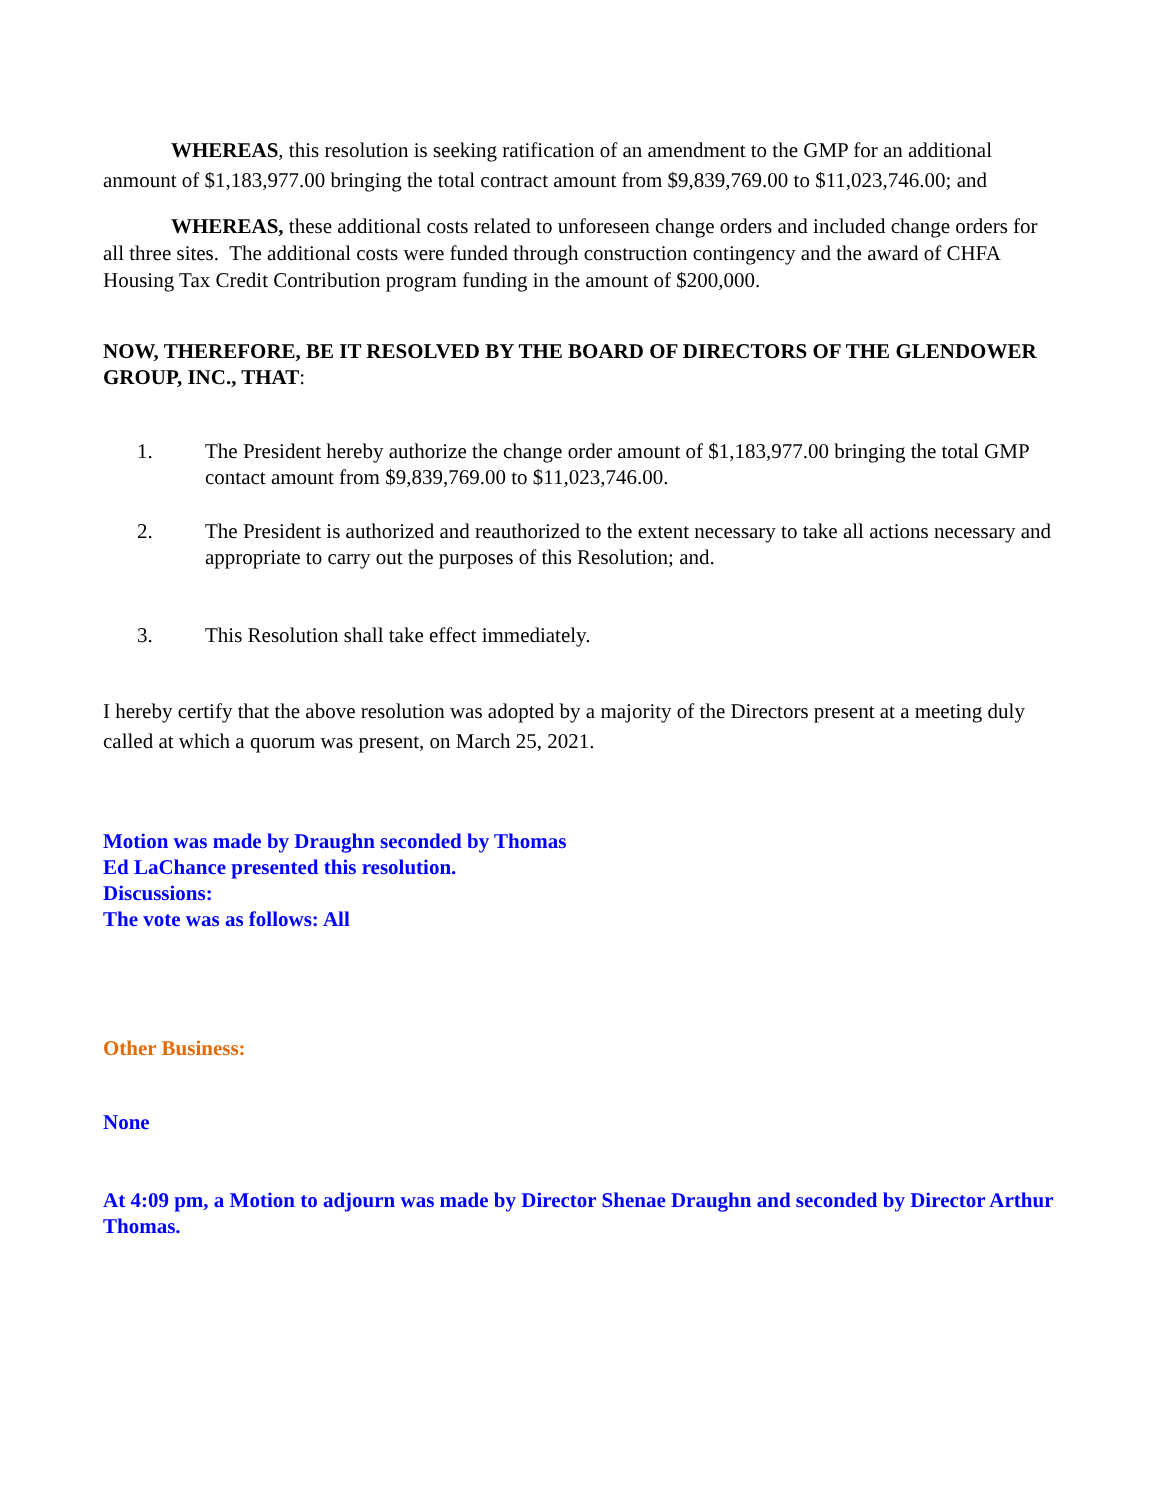WHEREAS, this resolution is seeking ratification of an amendment to the GMP for an additional anmount of $1,183,977.00 bringing the total contract amount from $9,839,769.00 to $11,023,746.00; and
WHEREAS, these additional costs related to unforeseen change orders and included change orders for all three sites. The additional costs were funded through construction contingency and the award of CHFA Housing Tax Credit Contribution program funding in the amount of $200,000.
NOW, THEREFORE, BE IT RESOLVED BY THE BOARD OF DIRECTORS OF THE GLENDOWER GROUP, INC., THAT:
1. The President hereby authorize the change order amount of $1,183,977.00 bringing the total GMP contact amount from $9,839,769.00 to $11,023,746.00.
2. The President is authorized and reauthorized to the extent necessary to take all actions necessary and appropriate to carry out the purposes of this Resolution; and.
3. This Resolution shall take effect immediately.
I hereby certify that the above resolution was adopted by a majority of the Directors present at a meeting duly called at which a quorum was present, on March 25, 2021.
Motion was made by Draughn seconded by Thomas
Ed LaChance presented this resolution.
Discussions:
The vote was as follows: All
Other Business:
None
At 4:09 pm, a Motion to adjourn was made by Director Shenae Draughn and seconded by Director Arthur Thomas.